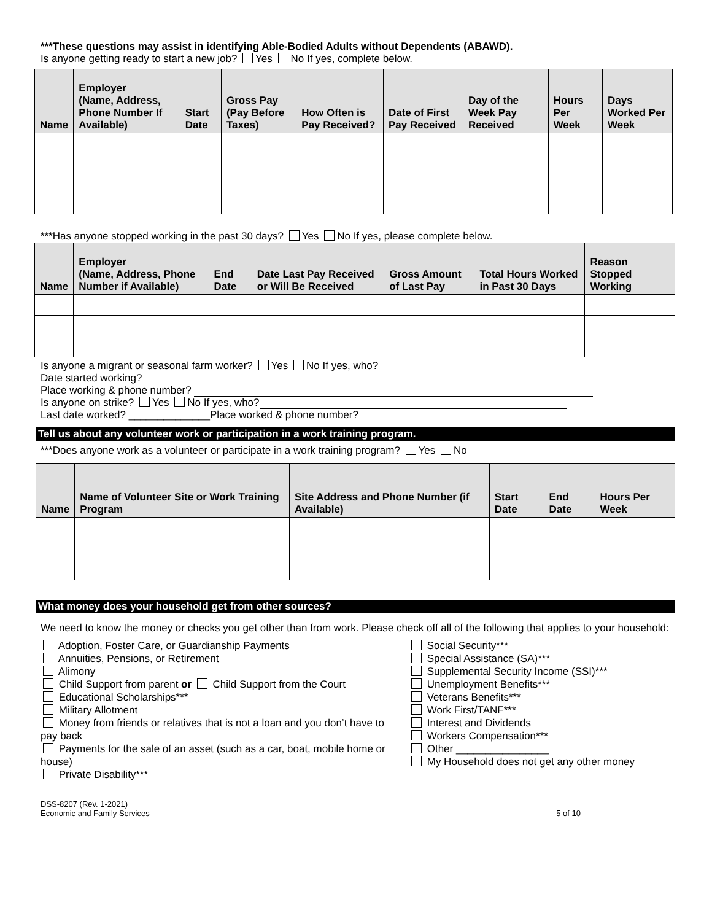***These questions may assist in identifying Able-Bodied Adults without Dependents (ABAWD).
Is anyone getting ready to start a new job? Yes No If yes, complete below.
| Name | Employer (Name, Address, Phone Number If Available) | Start Date | Gross Pay (Pay Before Taxes) | How Often is Pay Received? | Date of First Pay Received | Day of the Week Pay Received | Hours Per Week | Days Worked Per Week |
| --- | --- | --- | --- | --- | --- | --- | --- | --- |
***Has anyone stopped working in the past 30 days? Yes No If yes, please complete below.
| Name | Employer (Name, Address, Phone Number if Available) | End Date | Date Last Pay Received or Will Be Received | Gross Amount of Last Pay | Total Hours Worked in Past 30 Days | Reason Stopped Working |
| --- | --- | --- | --- | --- | --- | --- |
Is anyone a migrant or seasonal farm worker? Yes No If yes, who?
Date started working?
Place working & phone number?
Is anyone on strike? Yes No If yes, who?
Last date worked? ______________Place worked & phone number?
Tell us about any volunteer work or participation in a work training program.
***Does anyone work as a volunteer or participate in a work training program? Yes No
| Name | Name of Volunteer Site or Work Training Program | Site Address and Phone Number (if Available) | Start Date | End Date | Hours Per Week |
| --- | --- | --- | --- | --- | --- |
What money does your household get from other sources?
We need to know the money or checks you get other than from work. Please check off all of the following that applies to your household:
Adoption, Foster Care, or Guardianship Payments
Annuities, Pensions, or Retirement
Alimony
Child Support from parent or Child Support from the Court
Educational Scholarships***
Military Allotment
Money from friends or relatives that is not a loan and you don’t have to pay back
Payments for the sale of an asset (such as a car, boat, mobile home or house)
Private Disability***
Social Security***
Special Assistance (SA)***
Supplemental Security Income (SSI)***
Unemployment Benefits***
Veterans Benefits***
Work First/TANF***
Interest and Dividends
Workers Compensation***
Other ________________
My Household does not get any other money
DSS-8207 (Rev. 1-2021)
Economic and Family Services
5 of 10